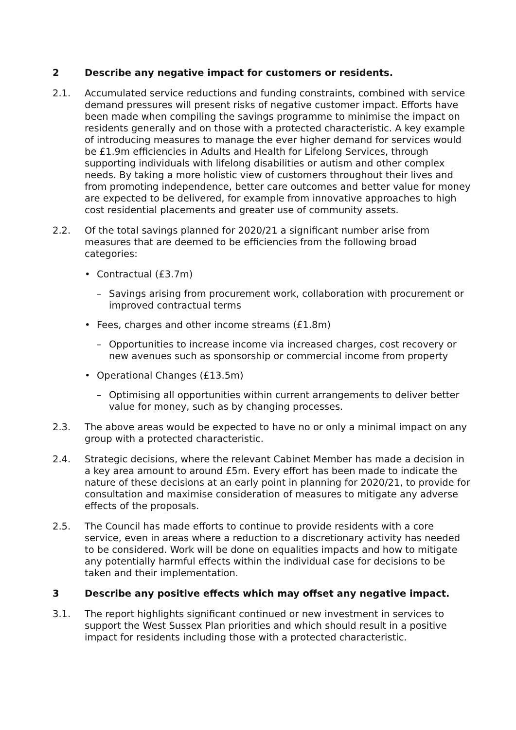2 Describe any negative impact for customers or residents.
2.1. Accumulated service reductions and funding constraints, combined with service demand pressures will present risks of negative customer impact. Efforts have been made when compiling the savings programme to minimise the impact on residents generally and on those with a protected characteristic. A key example of introducing measures to manage the ever higher demand for services would be £1.9m efficiencies in Adults and Health for Lifelong Services, through supporting individuals with lifelong disabilities or autism and other complex needs. By taking a more holistic view of customers throughout their lives and from promoting independence, better care outcomes and better value for money are expected to be delivered, for example from innovative approaches to high cost residential placements and greater use of community assets.
2.2. Of the total savings planned for 2020/21 a significant number arise from measures that are deemed to be efficiencies from the following broad categories:
• Contractual (£3.7m)
– Savings arising from procurement work, collaboration with procurement or improved contractual terms
• Fees, charges and other income streams (£1.8m)
– Opportunities to increase income via increased charges, cost recovery or new avenues such as sponsorship or commercial income from property
• Operational Changes (£13.5m)
– Optimising all opportunities within current arrangements to deliver better value for money, such as by changing processes.
2.3. The above areas would be expected to have no or only a minimal impact on any group with a protected characteristic.
2.4. Strategic decisions, where the relevant Cabinet Member has made a decision in a key area amount to around £5m. Every effort has been made to indicate the nature of these decisions at an early point in planning for 2020/21, to provide for consultation and maximise consideration of measures to mitigate any adverse effects of the proposals.
2.5. The Council has made efforts to continue to provide residents with a core service, even in areas where a reduction to a discretionary activity has needed to be considered. Work will be done on equalities impacts and how to mitigate any potentially harmful effects within the individual case for decisions to be taken and their implementation.
3 Describe any positive effects which may offset any negative impact.
3.1. The report highlights significant continued or new investment in services to support the West Sussex Plan priorities and which should result in a positive impact for residents including those with a protected characteristic.